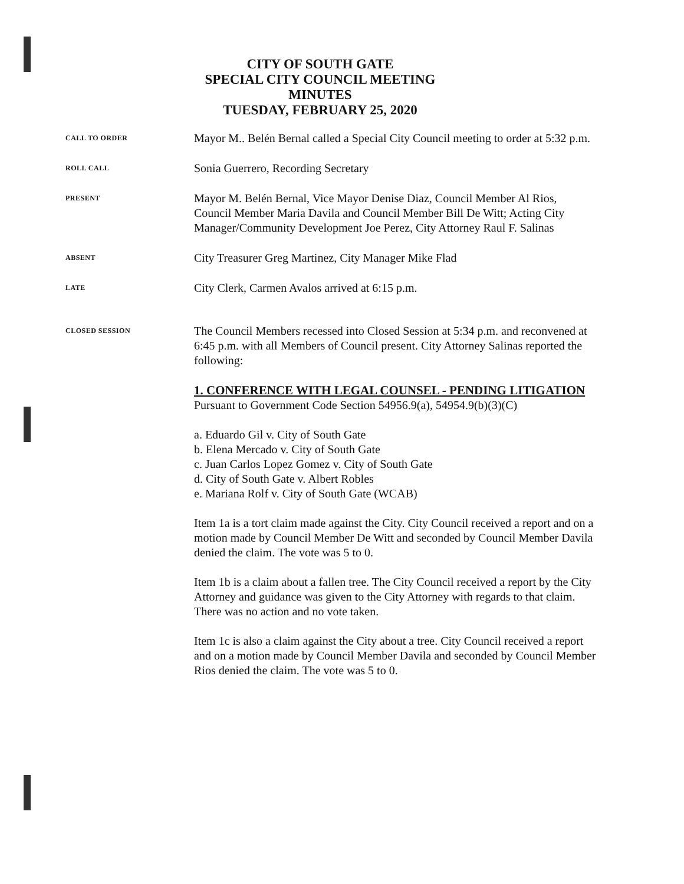CITY OF SOUTH GATE
SPECIAL CITY COUNCIL MEETING
MINUTES
TUESDAY, FEBRUARY 25, 2020
CALL TO ORDER
Mayor M.. Belén Bernal called a Special City Council meeting to order at 5:32 p.m.
ROLL CALL
Sonia Guerrero, Recording Secretary
PRESENT
Mayor M. Belén Bernal, Vice Mayor Denise Diaz, Council Member Al Rios, Council Member Maria Davila and Council Member Bill De Witt; Acting City Manager/Community Development Joe Perez, City Attorney Raul F. Salinas
ABSENT
City Treasurer Greg Martinez, City Manager Mike Flad
LATE
City Clerk, Carmen Avalos arrived at 6:15 p.m.
CLOSED SESSION
The Council Members recessed into Closed Session at 5:34 p.m. and reconvened at 6:45 p.m. with all Members of Council present. City Attorney Salinas reported the following:
1. CONFERENCE WITH LEGAL COUNSEL - PENDING LITIGATION
Pursuant to Government Code Section 54956.9(a), 54954.9(b)(3)(C)
a. Eduardo Gil v. City of South Gate
b. Elena Mercado v. City of South Gate
c. Juan Carlos Lopez Gomez v. City of South Gate
d. City of South Gate v. Albert Robles
e. Mariana Rolf v. City of South Gate (WCAB)
Item 1a is a tort claim made against the City. City Council received a report and on a motion made by Council Member De Witt and seconded by Council Member Davila denied the claim. The vote was 5 to 0.
Item 1b is a claim about a fallen tree. The City Council received a report by the City Attorney and guidance was given to the City Attorney with regards to that claim. There was no action and no vote taken.
Item 1c is also a claim against the City about a tree. City Council received a report and on a motion made by Council Member Davila and seconded by Council Member Rios denied the claim. The vote was 5 to 0.